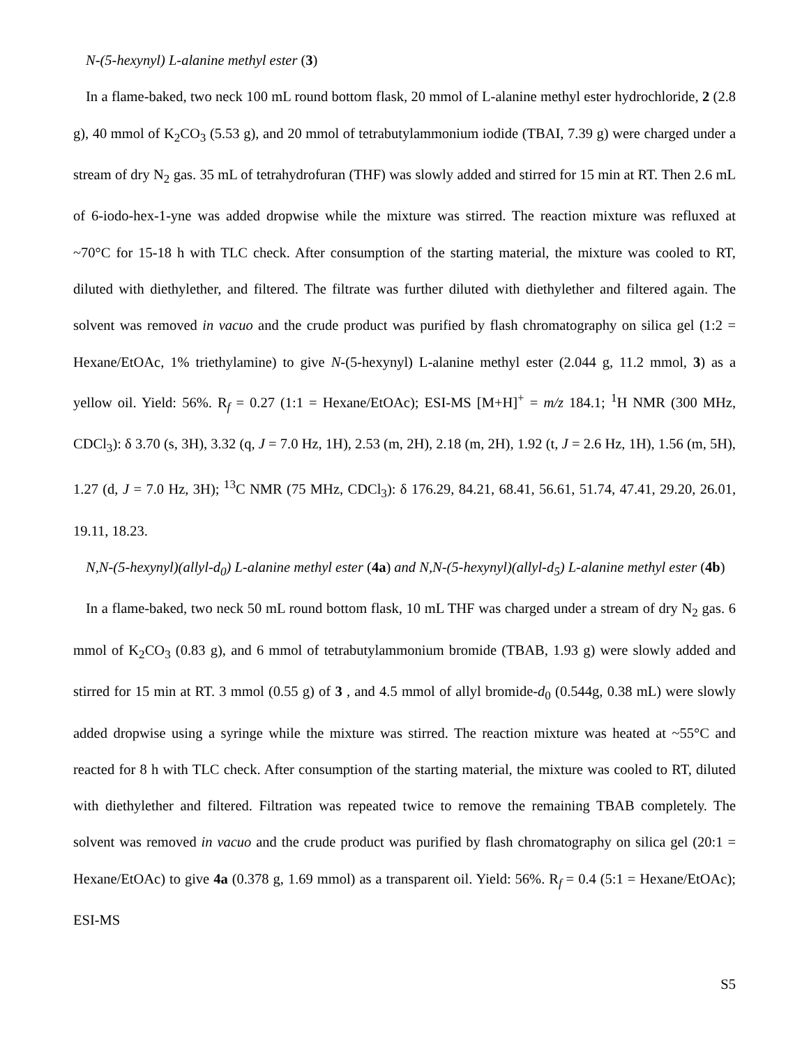N-(5-hexynyl) L-alanine methyl ester (3)
In a flame-baked, two neck 100 mL round bottom flask, 20 mmol of L-alanine methyl ester hydrochloride, 2 (2.8 g), 40 mmol of K<sub>2</sub>CO<sub>3</sub> (5.53 g), and 20 mmol of tetrabutylammonium iodide (TBAI, 7.39 g) were charged under a stream of dry N<sub>2</sub> gas. 35 mL of tetrahydrofuran (THF) was slowly added and stirred for 15 min at RT. Then 2.6 mL of 6-iodo-hex-1-yne was added dropwise while the mixture was stirred. The reaction mixture was refluxed at ~70°C for 15-18 h with TLC check. After consumption of the starting material, the mixture was cooled to RT, diluted with diethylether, and filtered. The filtrate was further diluted with diethylether and filtered again. The solvent was removed in vacuo and the crude product was purified by flash chromatography on silica gel (1:2 = Hexane/EtOAc, 1% triethylamine) to give N-(5-hexynyl) L-alanine methyl ester (2.044 g, 11.2 mmol, 3) as a yellow oil. Yield: 56%. R<sub>f</sub> = 0.27 (1:1 = Hexane/EtOAc); ESI-MS [M+H]<sup>+</sup> = m/z 184.1; <sup>1</sup>H NMR (300 MHz, CDCl<sub>3</sub>): δ 3.70 (s, 3H), 3.32 (q, J = 7.0 Hz, 1H), 2.53 (m, 2H), 2.18 (m, 2H), 1.92 (t, J = 2.6 Hz, 1H), 1.56 (m, 5H), 1.27 (d, J = 7.0 Hz, 3H); <sup>13</sup>C NMR (75 MHz, CDCl<sub>3</sub>): δ 176.29, 84.21, 68.41, 56.61, 51.74, 47.41, 29.20, 26.01, 19.11, 18.23.
N,N-(5-hexynyl)(allyl-d<sub>0</sub>) L-alanine methyl ester (4a) and N,N-(5-hexynyl)(allyl-d<sub>5</sub>) L-alanine methyl ester (4b)
In a flame-baked, two neck 50 mL round bottom flask, 10 mL THF was charged under a stream of dry N<sub>2</sub> gas. 6 mmol of K<sub>2</sub>CO<sub>3</sub> (0.83 g), and 6 mmol of tetrabutylammonium bromide (TBAB, 1.93 g) were slowly added and stirred for 15 min at RT. 3 mmol (0.55 g) of 3 , and 4.5 mmol of allyl bromide-d<sub>0</sub> (0.544g, 0.38 mL) were slowly added dropwise using a syringe while the mixture was stirred. The reaction mixture was heated at ~55°C and reacted for 8 h with TLC check. After consumption of the starting material, the mixture was cooled to RT, diluted with diethylether and filtered. Filtration was repeated twice to remove the remaining TBAB completely. The solvent was removed in vacuo and the crude product was purified by flash chromatography on silica gel (20:1 = Hexane/EtOAc) to give 4a (0.378 g, 1.69 mmol) as a transparent oil. Yield: 56%. R<sub>f</sub> = 0.4 (5:1 = Hexane/EtOAc); ESI-MS
S5